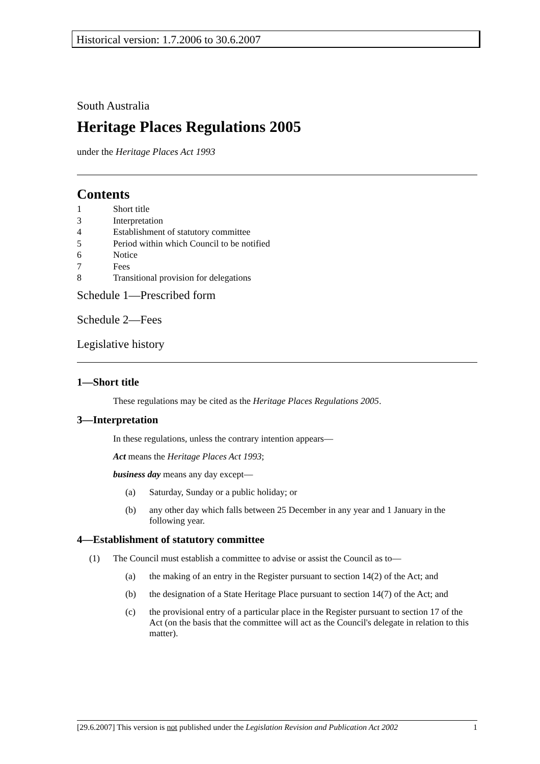Historical version: 1.7.2006 to 30.6.2007
South Australia
Heritage Places Regulations 2005
under the Heritage Places Act 1993
Contents
| 1 | Short title |
| 3 | Interpretation |
| 4 | Establishment of statutory committee |
| 5 | Period within which Council to be notified |
| 6 | Notice |
| 7 | Fees |
| 8 | Transitional provision for delegations |
Schedule 1—Prescribed form
Schedule 2—Fees
Legislative history
1—Short title
These regulations may be cited as the Heritage Places Regulations 2005.
3—Interpretation
In these regulations, unless the contrary intention appears—
Act means the Heritage Places Act 1993;
business day means any day except—
(a) Saturday, Sunday or a public holiday; or
(b) any other day which falls between 25 December in any year and 1 January in the following year.
4—Establishment of statutory committee
(1) The Council must establish a committee to advise or assist the Council as to—
(a) the making of an entry in the Register pursuant to section 14(2) of the Act; and
(b) the designation of a State Heritage Place pursuant to section 14(7) of the Act; and
(c) the provisional entry of a particular place in the Register pursuant to section 17 of the Act (on the basis that the committee will act as the Council's delegate in relation to this matter).
[29.6.2007] This version is not published under the Legislation Revision and Publication Act 2002 1